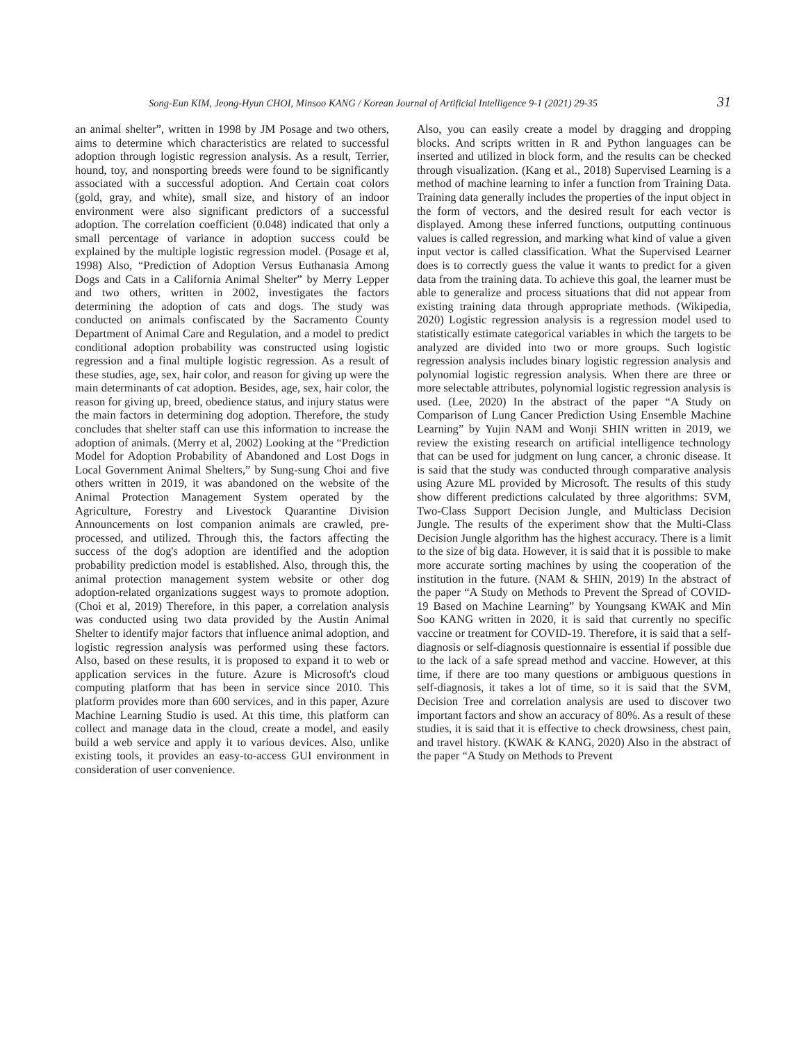Song-Eun KIM, Jeong-Hyun CHOI, Minsoo KANG / Korean Journal of Artificial Intelligence 9-1 (2021) 29-35 31
an animal shelter”, written in 1998 by JM Posage and two others, aims to determine which characteristics are related to successful adoption through logistic regression analysis. As a result, Terrier, hound, toy, and nonsporting breeds were found to be significantly associated with a successful adoption. And Certain coat colors (gold, gray, and white), small size, and history of an indoor environment were also significant predictors of a successful adoption. The correlation coefficient (0.048) indicated that only a small percentage of variance in adoption success could be explained by the multiple logistic regression model. (Posage et al, 1998) Also, “Prediction of Adoption Versus Euthanasia Among Dogs and Cats in a California Animal Shelter” by Merry Lepper and two others, written in 2002, investigates the factors determining the adoption of cats and dogs. The study was conducted on animals confiscated by the Sacramento County Department of Animal Care and Regulation, and a model to predict conditional adoption probability was constructed using logistic regression and a final multiple logistic regression. As a result of these studies, age, sex, hair color, and reason for giving up were the main determinants of cat adoption. Besides, age, sex, hair color, the reason for giving up, breed, obedience status, and injury status were the main factors in determining dog adoption. Therefore, the study concludes that shelter staff can use this information to increase the adoption of animals. (Merry et al, 2002) Looking at the “Prediction Model for Adoption Probability of Abandoned and Lost Dogs in Local Government Animal Shelters,” by Sung-sung Choi and five others written in 2019, it was abandoned on the website of the Animal Protection Management System operated by the Agriculture, Forestry and Livestock Quarantine Division Announcements on lost companion animals are crawled, pre-processed, and utilized. Through this, the factors affecting the success of the dog's adoption are identified and the adoption probability prediction model is established. Also, through this, the animal protection management system website or other dog adoption-related organizations suggest ways to promote adoption. (Choi et al, 2019) Therefore, in this paper, a correlation analysis was conducted using two data provided by the Austin Animal Shelter to identify major factors that influence animal adoption, and logistic regression analysis was performed using these factors. Also, based on these results, it is proposed to expand it to web or application services in the future. Azure is Microsoft's cloud computing platform that has been in service since 2010. This platform provides more than 600 services, and in this paper, Azure Machine Learning Studio is used. At this time, this platform can collect and manage data in the cloud, create a model, and easily build a web service and apply it to various devices. Also, unlike existing tools, it provides an easy-to-access GUI environment in consideration of user convenience.
Also, you can easily create a model by dragging and dropping blocks. And scripts written in R and Python languages can be inserted and utilized in block form, and the results can be checked through visualization. (Kang et al., 2018) Supervised Learning is a method of machine learning to infer a function from Training Data. Training data generally includes the properties of the input object in the form of vectors, and the desired result for each vector is displayed. Among these inferred functions, outputting continuous values is called regression, and marking what kind of value a given input vector is called classification. What the Supervised Learner does is to correctly guess the value it wants to predict for a given data from the training data. To achieve this goal, the learner must be able to generalize and process situations that did not appear from existing training data through appropriate methods. (Wikipedia, 2020) Logistic regression analysis is a regression model used to statistically estimate categorical variables in which the targets to be analyzed are divided into two or more groups. Such logistic regression analysis includes binary logistic regression analysis and polynomial logistic regression analysis. When there are three or more selectable attributes, polynomial logistic regression analysis is used. (Lee, 2020) In the abstract of the paper “A Study on Comparison of Lung Cancer Prediction Using Ensemble Machine Learning” by Yujin NAM and Wonji SHIN written in 2019, we review the existing research on artificial intelligence technology that can be used for judgment on lung cancer, a chronic disease. It is said that the study was conducted through comparative analysis using Azure ML provided by Microsoft. The results of this study show different predictions calculated by three algorithms: SVM, Two-Class Support Decision Jungle, and Multiclass Decision Jungle. The results of the experiment show that the Multi-Class Decision Jungle algorithm has the highest accuracy. There is a limit to the size of big data. However, it is said that it is possible to make more accurate sorting machines by using the cooperation of the institution in the future. (NAM & SHIN, 2019) In the abstract of the paper “A Study on Methods to Prevent the Spread of COVID-19 Based on Machine Learning” by Youngsang KWAK and Min Soo KANG written in 2020, it is said that currently no specific vaccine or treatment for COVID-19. Therefore, it is said that a self-diagnosis or self-diagnosis questionnaire is essential if possible due to the lack of a safe spread method and vaccine. However, at this time, if there are too many questions or ambiguous questions in self-diagnosis, it takes a lot of time, so it is said that the SVM, Decision Tree and correlation analysis are used to discover two important factors and show an accuracy of 80%. As a result of these studies, it is said that it is effective to check drowsiness, chest pain, and travel history. (KWAK & KANG, 2020) Also in the abstract of the paper “A Study on Methods to Prevent